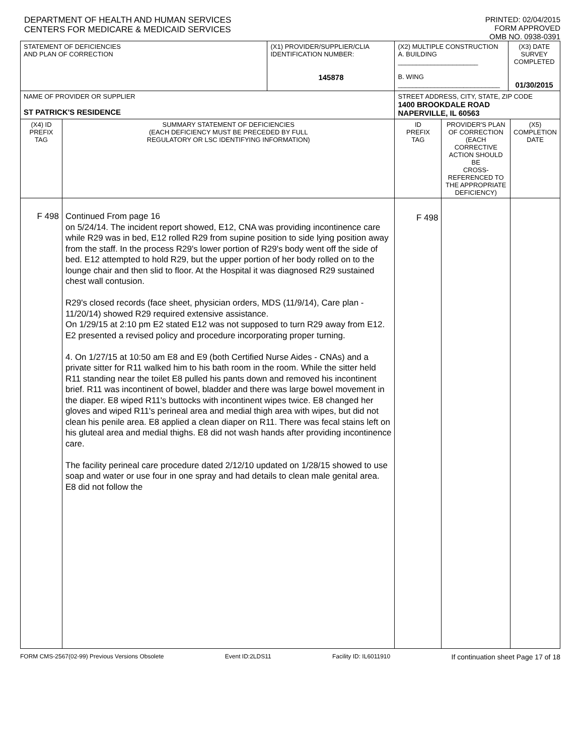DEPARTMENT OF HEALTH AND HUMAN SERVICES
CENTERS FOR MEDICARE & MEDICAID SERVICES
PRINTED: 02/04/2015
FORM APPROVED
OMB NO. 0938-0391
| STATEMENT OF DEFICIENCIES AND PLAN OF CORRECTION | | (X1) PROVIDER/SUPPLIER/CLIA IDENTIFICATION NUMBER: 145878 | (X2) MULTIPLE CONSTRUCTION A. BUILDING ______________________ B. WING ____________________________ | | (X3) DATE SURVEY COMPLETED 01/30/2015 | |
| NAME OF PROVIDER OR SUPPLIER ST PATRICK'S RESIDENCE | | | STREET ADDRESS, CITY, STATE, ZIP CODE 1400 BROOKDALE ROAD NAPERVILLE, IL 60563 | | | |
| (X4) ID PREFIX TAG | SUMMARY STATEMENT OF DEFICIENCIES (EACH DEFICIENCY MUST BE PRECEDED BY FULL REGULATORY OR LSC IDENTIFYING INFORMATION) | | ID PREFIX TAG | PROVIDER'S PLAN OF CORRECTION (EACH CORRECTIVE ACTION SHOULD BE CROSS-REFERENCED TO THE APPROPRIATE DEFICIENCY) | | (X5) COMPLETION DATE |
| F 498 | Continued From page 16 on 5/24/14. The incident report showed, E12, CNA was providing incontinence care while R29 was in bed, E12 rolled R29 from supine position to side lying position away from the staff. In the process R29's lower portion of R29's body went off the side of bed. E12 attempted to hold R29, but the upper portion of her body rolled on to the lounge chair and then slid to floor. At the Hospital it was diagnosed R29 sustained chest wall contusion. R29's closed records (face sheet, physician orders, MDS (11/9/14), Care plan - 11/20/14) showed R29 required extensive assistance. On 1/29/15 at 2:10 pm E2 stated E12 was not supposed to turn R29 away from E12. E2 presented a revised policy and procedure incorporating proper turning. 4. On 1/27/15 at 10:50 am E8 and E9 (both Certified Nurse Aides - CNAs) and a private sitter for R11 walked him to his bath room in the room. While the sitter held R11 standing near the toilet E8 pulled his pants down and removed his incontinent brief. R11 was incontinent of bowel, bladder and there was large bowel movement in the diaper. E8 wiped R11's buttocks with incontinent wipes twice. E8 changed her gloves and wiped R11's perineal area and medial thigh area with wipes, but did not clean his penile area. E8 applied a clean diaper on R11. There was fecal stains left on his gluteal area and medial thighs. E8 did not wash hands after providing incontinence care. The facility perineal care procedure dated 2/12/10 updated on 1/28/15 showed to use soap and water or use four in one spray and had details to clean male genital area. E8 did not follow the | | F 498 | | | |
FORM CMS-2567(02-99) Previous Versions Obsolete Event ID:2LDS11 Facility ID: IL6011910 If continuation sheet Page 17 of 18